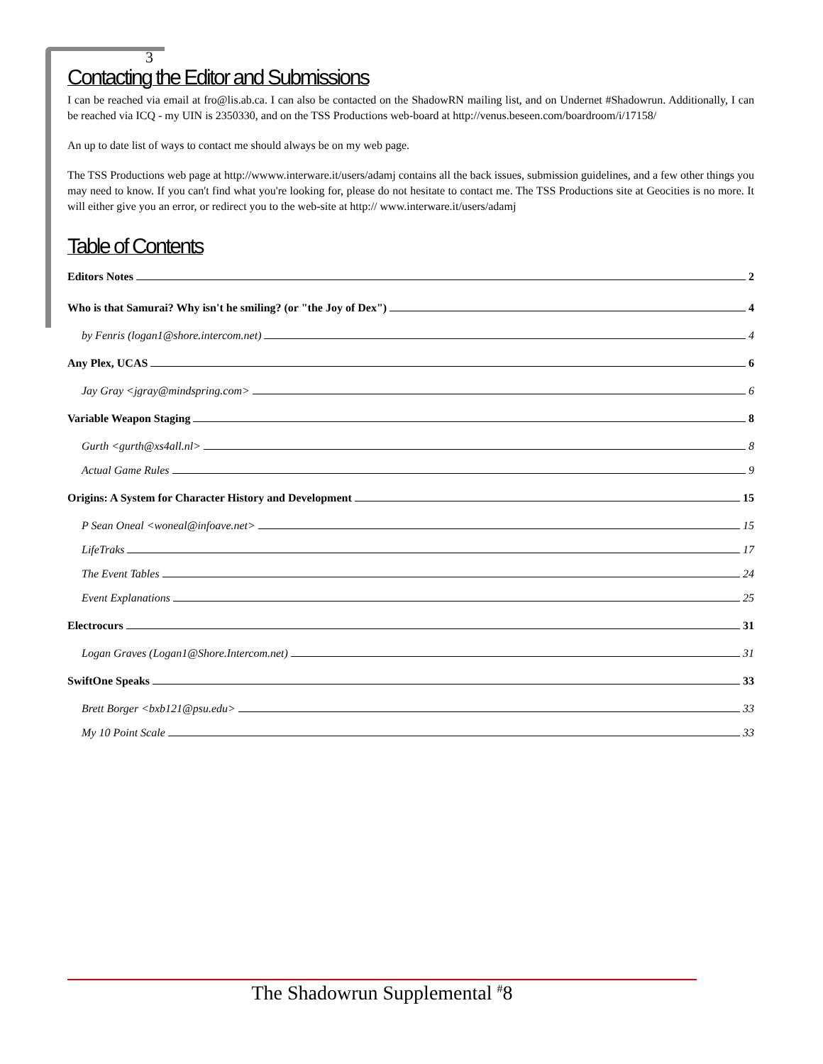3
Contacting the Editor and Submissions
I can be reached via email at fro@lis.ab.ca. I can also be contacted on the ShadowRN mailing list, and on Undernet #Shadowrun. Additionally, I can be reached via ICQ - my UIN is 2350330, and on the TSS Productions web-board at http://venus.beseen.com/boardroom/i/17158/
An up to date list of ways to contact me should always be on my web page.
The TSS Productions web page at http://wwww.interware.it/users/adamj contains all the back issues, submission guidelines, and a few other things you may need to know. If you can't find what you're looking for, please do not hesitate to contact me. The TSS Productions site at Geocities is no more. It will either give you an error, or redirect you to the web-site at http:// www.interware.it/users/adamj
Table of Contents
Editors Notes 2
Who is that Samurai? Why isn't he smiling? (or "the Joy of Dex") 4
by Fenris (logan1@shore.intercom.net) 4
Any Plex, UCAS 6
Jay Gray <jgray@mindspring.com> 6
Variable Weapon Staging 8
Gurth <gurth@xs4all.nl> 8
Actual Game Rules 9
Origins: A System for Character History and Development 15
P Sean Oneal <woneal@infoave.net> 15
LifeTraks 17
The Event Tables 24
Event Explanations 25
Electrocurs 31
Logan Graves (Logan1@Shore.Intercom.net) 31
SwiftOne Speaks 33
Brett Borger <bxb121@psu.edu> 33
My 10 Point Scale 33
The Shadowrun Supplemental <sup>#</sup>8